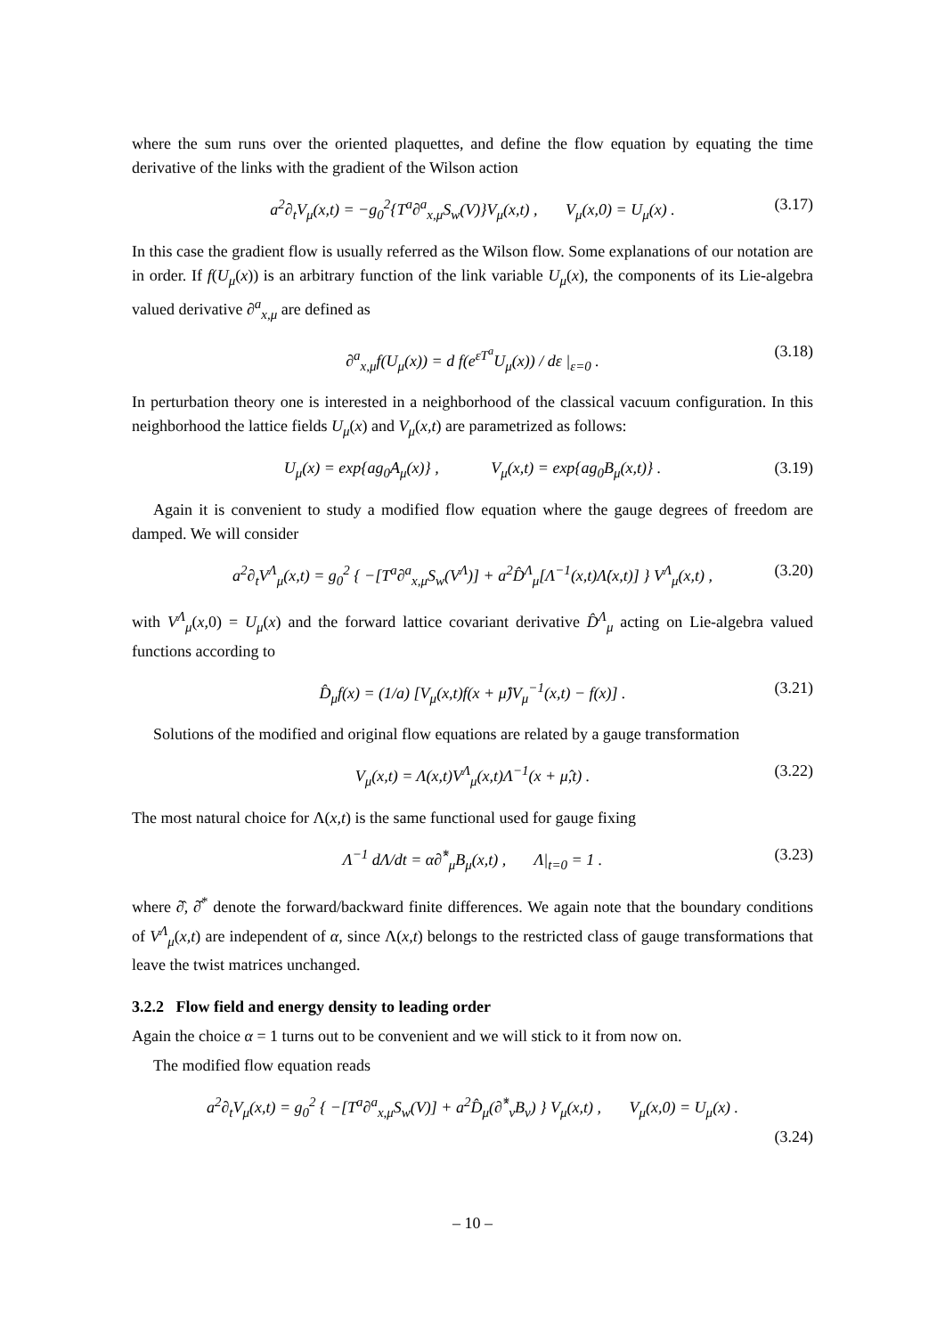where the sum runs over the oriented plaquettes, and define the flow equation by equating the time derivative of the links with the gradient of the Wilson action
a<sup>2</sup>∂<sub>t</sub>V<sub>μ</sub>(x,t) = −g<sub>0</sub><sup>2</sup>{T<sup>a</sup>∂<sup>a</sup><sub>x,μ</sub>S<sub>w</sub>(V)}V<sub>μ</sub>(x,t) , V<sub>μ</sub>(x,0) = U<sub>μ</sub>(x) . (3.17)
In this case the gradient flow is usually referred as the Wilson flow. Some explanations of our notation are in order. If f(U<sub>μ</sub>(x)) is an arbitrary function of the link variable U<sub>μ</sub>(x), the components of its Lie-algebra valued derivative ∂<sup>a</sup><sub>x,μ</sub> are defined as
∂<sup>a</sup><sub>x,μ</sub>f(U<sub>μ</sub>(x)) = d f(e<sup>εT<sup>a</sup></sup>U<sub>μ</sub>(x)) / dε |<sub>ε=0</sub> . (3.18)
In perturbation theory one is interested in a neighborhood of the classical vacuum configuration. In this neighborhood the lattice fields U<sub>μ</sub>(x) and V<sub>μ</sub>(x,t) are parametrized as follows:
U<sub>μ</sub>(x) = exp{ag<sub>0</sub>A<sub>μ</sub>(x)} , V<sub>μ</sub>(x,t) = exp{ag<sub>0</sub>B<sub>μ</sub>(x,t)} . (3.19)
Again it is convenient to study a modified flow equation where the gauge degrees of freedom are damped. We will consider
a<sup>2</sup>∂<sub>t</sub>V<sup>Λ</sup><sub>μ</sub>(x,t) = g<sub>0</sub><sup>2</sup> { −[T<sup>a</sup>∂<sup>a</sup><sub>x,μ</sub>S<sub>w</sub>(V<sup>Λ</sup>)] + a<sup>2</sup>D̂<sup>Λ</sup><sub>μ</sub>[Λ<sup>−1</sup>(x,t)Λ̇(x,t)] } V<sup>Λ</sup><sub>μ</sub>(x,t) , (3.20)
with V<sup>Λ</sup><sub>μ</sub>(x,0) = U<sub>μ</sub>(x) and the forward lattice covariant derivative D̂<sup>Λ</sup><sub>μ</sub> acting on Lie-algebra valued functions according to
D̂<sub>μ</sub>f(x) = (1/a) [V<sub>μ</sub>(x,t)f(x + μ̂)V<sub>μ</sub><sup>−1</sup>(x,t) − f(x)] . (3.21)
Solutions of the modified and original flow equations are related by a gauge transformation
V<sub>μ</sub>(x,t) = Λ(x,t)V<sup>Λ</sup><sub>μ</sub>(x,t)Λ<sup>−1</sup>(x + μ̂,t) . (3.22)
The most natural choice for Λ(x,t) is the same functional used for gauge fixing
Λ<sup>−1</sup> dΛ/dt = α∂̂<sup>*</sup><sub>μ</sub>B<sub>μ</sub>(x,t) , Λ|<sub>t=0</sub> = 1 . (3.23)
where ∂̂, ∂̂<sup>*</sup> denote the forward/backward finite differences. We again note that the boundary conditions of V<sup>Λ</sup><sub>μ</sub>(x,t) are independent of α, since Λ(x,t) belongs to the restricted class of gauge transformations that leave the twist matrices unchanged.
3.2.2 Flow field and energy density to leading order
Again the choice α = 1 turns out to be convenient and we will stick to it from now on.
The modified flow equation reads
a<sup>2</sup>∂<sub>t</sub>V<sub>μ</sub>(x,t) = g<sub>0</sub><sup>2</sup> { −[T<sup>a</sup>∂<sup>a</sup><sub>x,μ</sub>S<sub>w</sub>(V)] + a<sup>2</sup>D̂<sub>μ</sub>(∂̂<sup>*</sup><sub>ν</sub>B<sub>ν</sub>) } V<sub>μ</sub>(x,t) , V<sub>μ</sub>(x,0) = U<sub>μ</sub>(x) .
(3.24)
– 10 –